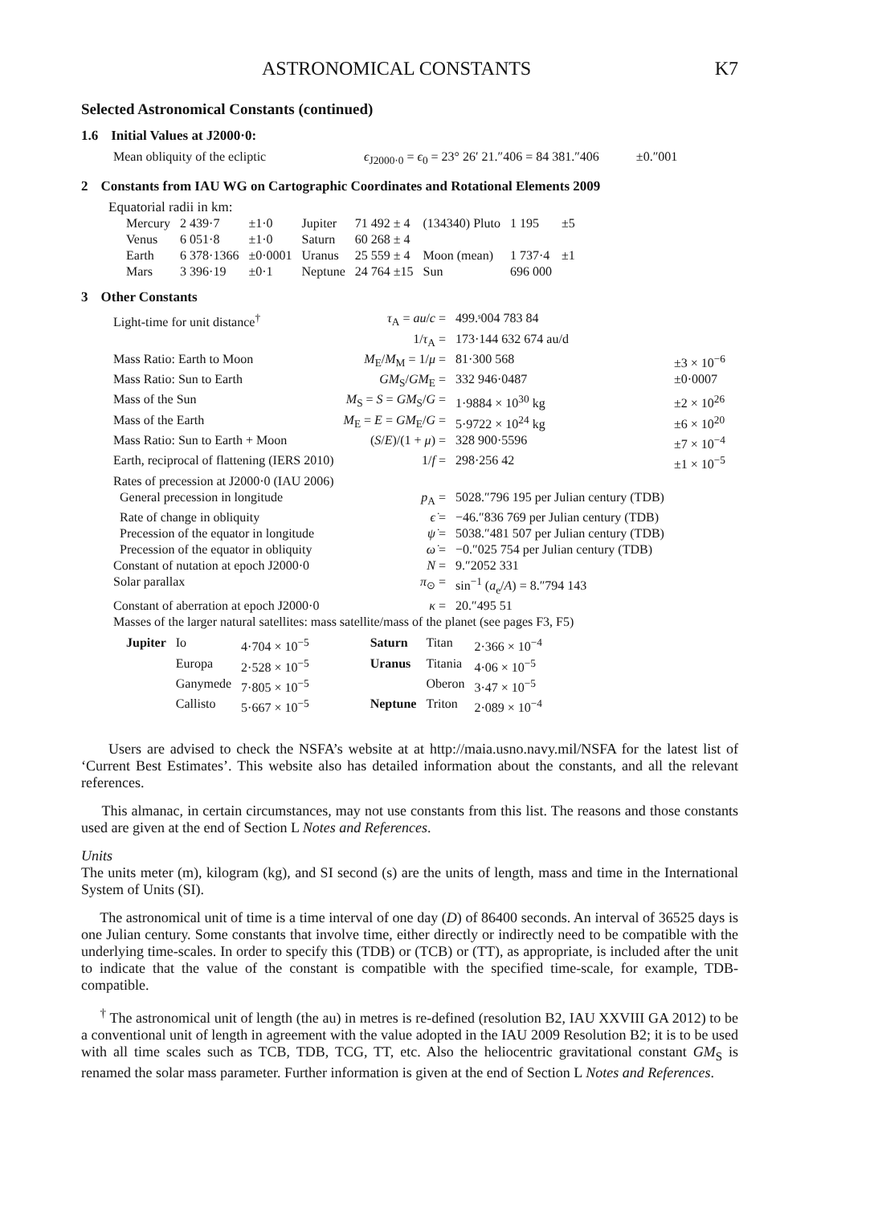ASTRONOMICAL CONSTANTS K7
Selected Astronomical Constants (continued)
1.6 Initial Values at J2000·0:
| Mean obliquity of the ecliptic | ϵ<sub>J2000·0</sub> = ϵ<sub>0</sub> = 23° 26′ 21.″406 = 84 381.″406 | ±0.″001 |
2 Constants from IAU WG on Cartographic Coordinates and Rotational Elements 2009
Equatorial radii in km:
| Mercury | 2 439·7 | ±1·0 | Jupiter | 71 492 ± 4 | (134340) Pluto | 1 195 | ±5 |
| Venus | 6 051·8 | ±1·0 | Saturn | 60 268 ± 4 | | | |
| Earth | 6 378·1366 | ±0·0001 | Uranus | 25 559 ± 4 | Moon (mean) | 1 737·4 | ±1 |
| Mars | 3 396·19 | ±0·1 | Neptune | 24 764 ±15 | Sun | 696 000 | |
3 Other Constants
| Light-time for unit distance<sup>†</sup> | τ<sub>A</sub> = au / c = | 499.ˢ004 783 84 | |
| | 1/ τ<sub>A</sub> = | 173·144 632 674 au/d | |
| Mass Ratio: Earth to Moon | M<sub>E</sub>/ M<sub>M</sub> = 1/ μ = | 81·300 568 | ±3 × 10<sup>−6</sup> |
| Mass Ratio: Sun to Earth | GM<sub>S</sub>/ GM<sub>E</sub> = | 332 946·0487 | ±0·0007 |
| Mass of the Sun | M<sub>S</sub> = S = GM<sub>S</sub>/ G = | 1·9884 × 10<sup>30</sup> kg | ±2 × 10<sup>26</sup> |
| Mass of the Earth | M<sub>E</sub> = E = GM<sub>E</sub>/ G = | 5·9722 × 10<sup>24</sup> kg | ±6 × 10<sup>20</sup> |
| Mass Ratio: Sun to Earth + Moon | ( S / E )/(1 + μ ) = | 328 900·5596 | ±7 × 10<sup>−4</sup> |
| Earth, reciprocal of flattening (IERS 2010) | 1/ f = | 298·256 42 | ±1 × 10<sup>−5</sup> |
| Rates of precession at J2000·0 (IAU 2006) | | | |
| General precession in longitude | p<sub>A</sub> = | 5028.″796 195 per Julian century (TDB) | |
| Rate of change in obliquity | ϵ̇ = | −46.″836 769 per Julian century (TDB) | |
| Precession of the equator in longitude | ψ̇ = | 5038.″481 507 per Julian century (TDB) | |
| Precession of the equator in obliquity | ω̇ = | −0.″025 754 per Julian century (TDB) | |
| Constant of nutation at epoch J2000·0 | N = | 9.″2052 331 | |
| Solar parallax | π<sub>⊙</sub> = | sin<sup>−1</sup> ( a<sub>e</sub>/ A ) = 8.″794 143 | |
| Constant of aberration at epoch J2000·0 | κ = | 20.″495 51 | |
| Masses of the larger natural satellites: mass satellite/mass of the planet (see pages F3, F5) | | | |
| Jupiter | Io | 4·704 × 10<sup>−5</sup> | Saturn | Titan | 2·366 × 10<sup>−4</sup> |
| | Europa | 2·528 × 10<sup>−5</sup> | Uranus | Titania | 4·06 × 10<sup>−5</sup> |
| | Ganymede | 7·805 × 10<sup>−5</sup> | | Oberon | 3·47 × 10<sup>−5</sup> |
| | Callisto | 5·667 × 10<sup>−5</sup> | Neptune | Triton | 2·089 × 10<sup>−4</sup> |
Users are advised to check the NSFA’s website at at http://maia.usno.navy.mil/NSFA for the latest list of ‘Current Best Estimates’. This website also has detailed information about the constants, and all the relevant references.
This almanac, in certain circumstances, may not use constants from this list. The reasons and those constants used are given at the end of Section L Notes and References.
Units
The units meter (m), kilogram (kg), and SI second (s) are the units of length, mass and time in the International System of Units (SI).
The astronomical unit of time is a time interval of one day (D) of 86400 seconds. An interval of 36525 days is one Julian century. Some constants that involve time, either directly or indirectly need to be compatible with the underlying time-scales. In order to specify this (TDB) or (TCB) or (TT), as appropriate, is included after the unit to indicate that the value of the constant is compatible with the specified time-scale, for example, TDB-compatible.
<sup>†</sup> The astronomical unit of length (the au) in metres is re-defined (resolution B2, IAU XXVIII GA 2012) to be a conventional unit of length in agreement with the value adopted in the IAU 2009 Resolution B2; it is to be used with all time scales such as TCB, TDB, TCG, TT, etc. Also the heliocentric gravitational constant GM<sub>S</sub> is renamed the solar mass parameter. Further information is given at the end of Section L Notes and References.